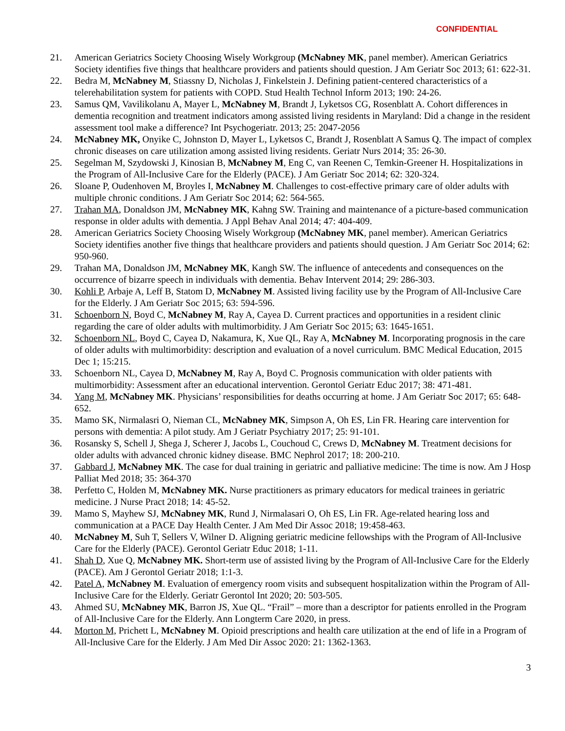CONFIDENTIAL
21. American Geriatrics Society Choosing Wisely Workgroup (McNabney MK, panel member). American Geriatrics Society identifies five things that healthcare providers and patients should question. J Am Geriatr Soc 2013; 61: 622-31.
22. Bedra M, McNabney M, Stiassny D, Nicholas J, Finkelstein J. Defining patient-centered characteristics of a telerehabilitation system for patients with COPD. Stud Health Technol Inform 2013; 190: 24-26.
23. Samus QM, Vavilikolanu A, Mayer L, McNabney M, Brandt J, Lyketsos CG, Rosenblatt A. Cohort differences in dementia recognition and treatment indicators among assisted living residents in Maryland: Did a change in the resident assessment tool make a difference? Int Psychogeriatr. 2013; 25: 2047-2056
24. McNabney MK, Onyike C, Johnston D, Mayer L, Lyketsos C, Brandt J, Rosenblatt A Samus Q. The impact of complex chronic diseases on care utilization among assisted living residents. Geriatr Nurs 2014; 35: 26-30.
25. Segelman M, Szydowski J, Kinosian B, McNabney M, Eng C, van Reenen C, Temkin-Greener H. Hospitalizations in the Program of All-Inclusive Care for the Elderly (PACE). J Am Geriatr Soc 2014; 62: 320-324.
26. Sloane P, Oudenhoven M, Broyles I, McNabney M. Challenges to cost-effective primary care of older adults with multiple chronic conditions. J Am Geriatr Soc 2014; 62: 564-565.
27. Trahan MA, Donaldson JM, McNabney MK, Kahng SW. Training and maintenance of a picture-based communication response in older adults with dementia. J Appl Behav Anal 2014; 47: 404-409.
28. American Geriatrics Society Choosing Wisely Workgroup (McNabney MK, panel member). American Geriatrics Society identifies another five things that healthcare providers and patients should question. J Am Geriatr Soc 2014; 62: 950-960.
29. Trahan MA, Donaldson JM, McNabney MK, Kangh SW. The influence of antecedents and consequences on the occurrence of bizarre speech in individuals with dementia. Behav Intervent 2014; 29: 286-303.
30. Kohli P, Arbaje A, Leff B, Statom D, McNabney M. Assisted living facility use by the Program of All-Inclusive Care for the Elderly. J Am Geriatr Soc 2015; 63: 594-596.
31. Schoenborn N, Boyd C, McNabney M, Ray A, Cayea D. Current practices and opportunities in a resident clinic regarding the care of older adults with multimorbidity. J Am Geriatr Soc 2015; 63: 1645-1651.
32. Schoenborn NL, Boyd C, Cayea D, Nakamura, K, Xue QL, Ray A, McNabney M. Incorporating prognosis in the care of older adults with multimorbidity: description and evaluation of a novel curriculum. BMC Medical Education, 2015 Dec 1; 15:215.
33. Schoenborn NL, Cayea D, McNabney M, Ray A, Boyd C. Prognosis communication with older patients with multimorbidity: Assessment after an educational intervention. Gerontol Geriatr Educ 2017; 38: 471-481.
34. Yang M, McNabney MK. Physicians’ responsibilities for deaths occurring at home. J Am Geriatr Soc 2017; 65: 648-652.
35. Mamo SK, Nirmalasri O, Nieman CL, McNabney MK, Simpson A, Oh ES, Lin FR. Hearing care intervention for persons with dementia: A pilot study. Am J Geriatr Psychiatry 2017; 25: 91-101.
36. Rosansky S, Schell J, Shega J, Scherer J, Jacobs L, Couchoud C, Crews D, McNabney M. Treatment decisions for older adults with advanced chronic kidney disease. BMC Nephrol 2017; 18: 200-210.
37. Gabbard J, McNabney MK. The case for dual training in geriatric and palliative medicine: The time is now. Am J Hosp Palliat Med 2018; 35: 364-370
38. Perfetto C, Holden M, McNabney MK. Nurse practitioners as primary educators for medical trainees in geriatric medicine. J Nurse Pract 2018; 14: 45-52.
39. Mamo S, Mayhew SJ, McNabney MK, Rund J, Nirmalasari O, Oh ES, Lin FR. Age-related hearing loss and communication at a PACE Day Health Center. J Am Med Dir Assoc 2018; 19:458-463.
40. McNabney M, Suh T, Sellers V, Wilner D. Aligning geriatric medicine fellowships with the Program of All-Inclusive Care for the Elderly (PACE). Gerontol Geriatr Educ 2018; 1-11.
41. Shah D, Xue Q, McNabney MK. Short-term use of assisted living by the Program of All-Inclusive Care for the Elderly (PACE). Am J Gerontol Geriatr 2018; 1:1-3.
42. Patel A, McNabney M. Evaluation of emergency room visits and subsequent hospitalization within the Program of All-Inclusive Care for the Elderly. Geriatr Gerontol Int 2020; 20: 503-505.
43. Ahmed SU, McNabney MK, Barron JS, Xue QL. “Frail” – more than a descriptor for patients enrolled in the Program of All-Inclusive Care for the Elderly. Ann Longterm Care 2020, in press.
44. Morton M, Prichett L, McNabney M. Opioid prescriptions and health care utilization at the end of life in a Program of All-Inclusive Care for the Elderly. J Am Med Dir Assoc 2020: 21: 1362-1363.
3